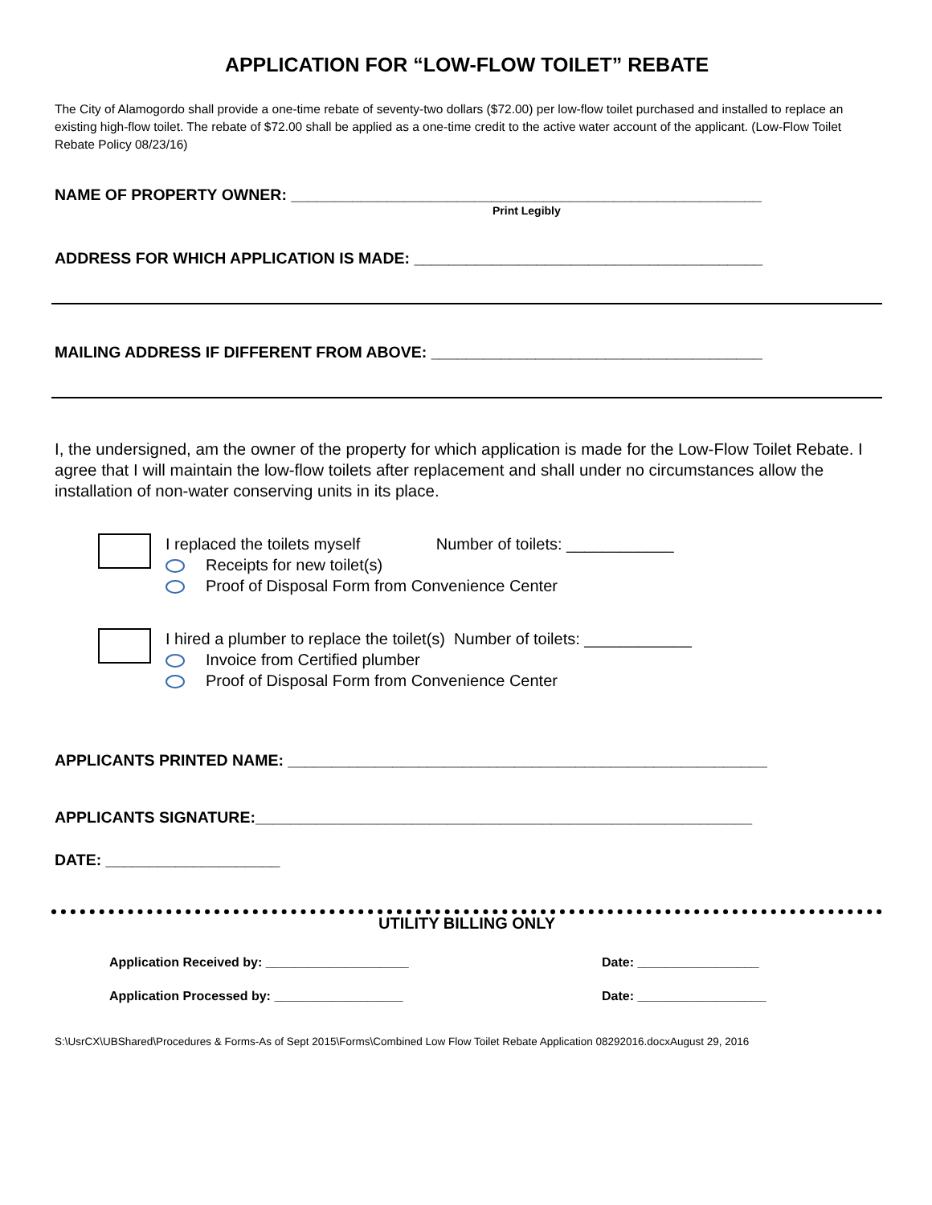APPLICATION FOR “LOW-FLOW TOILET” REBATE
The City of Alamogordo shall provide a one-time rebate of seventy-two dollars ($72.00) per low-flow toilet purchased and installed to replace an existing high-flow toilet. The rebate of $72.00 shall be applied as a one-time credit to the active water account of the applicant. (Low-Flow Toilet Rebate Policy 08/23/16)
NAME OF PROPERTY OWNER: ______________________________________________________
Print Legibly
ADDRESS FOR WHICH APPLICATION IS MADE: ________________________________________
MAILING ADDRESS IF DIFFERENT FROM ABOVE: ______________________________________
I, the undersigned, am the owner of the property for which application is made for the Low-Flow Toilet Rebate. I agree that I will maintain the low-flow toilets after replacement and shall under no circumstances allow the installation of non-water conserving units in its place.
I replaced the toilets myself Number of toilets: ____________
Receipts for new toilet(s)
Proof of Disposal Form from Convenience Center
I hired a plumber to replace the toilet(s) Number of toilets: ____________
Invoice from Certified plumber
Proof of Disposal Form from Convenience Center
APPLICANTS PRINTED NAME: _______________________________________________________
APPLICANTS SIGNATURE:_________________________________________________________
DATE: ____________________
UTILITY BILLING ONLY
Application Received by: ____________________ Date: _________________
Application Processed by: __________________ Date: __________________
S:\UsrCX\UBShared\Procedures & Forms-As of Sept 2015\Forms\Combined Low Flow Toilet Rebate Application 08292016.docxAugust 29, 2016